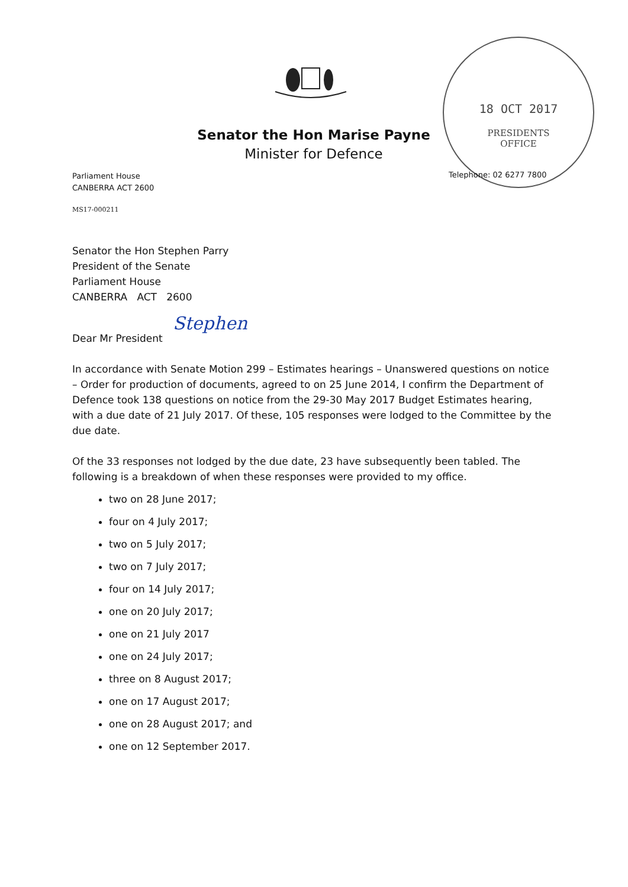Senator the Hon Marise Payne
Minister for Defence
18 OCT 2017
PRESIDENTS
OFFICE
Parliament House
CANBERRA ACT 2600
Telephone: 02 6277 7800
MS17-000211
Senator the Hon Stephen Parry
President of the Senate
Parliament House
CANBERRA ACT 2600
Stephen
Dear Mr President
In accordance with Senate Motion 299 – Estimates hearings – Unanswered questions on notice – Order for production of documents, agreed to on 25 June 2014, I confirm the Department of Defence took 138 questions on notice from the 29-30 May 2017 Budget Estimates hearing, with a due date of 21 July 2017. Of these, 105 responses were lodged to the Committee by the due date.
Of the 33 responses not lodged by the due date, 23 have subsequently been tabled. The following is a breakdown of when these responses were provided to my office.
two on 28 June 2017;
four on 4 July 2017;
two on 5 July 2017;
two on 7 July 2017;
four on 14 July 2017;
one on 20 July 2017;
one on 21 July 2017
one on 24 July 2017;
three on 8 August 2017;
one on 17 August 2017;
one on 28 August 2017; and
one on 12 September 2017.